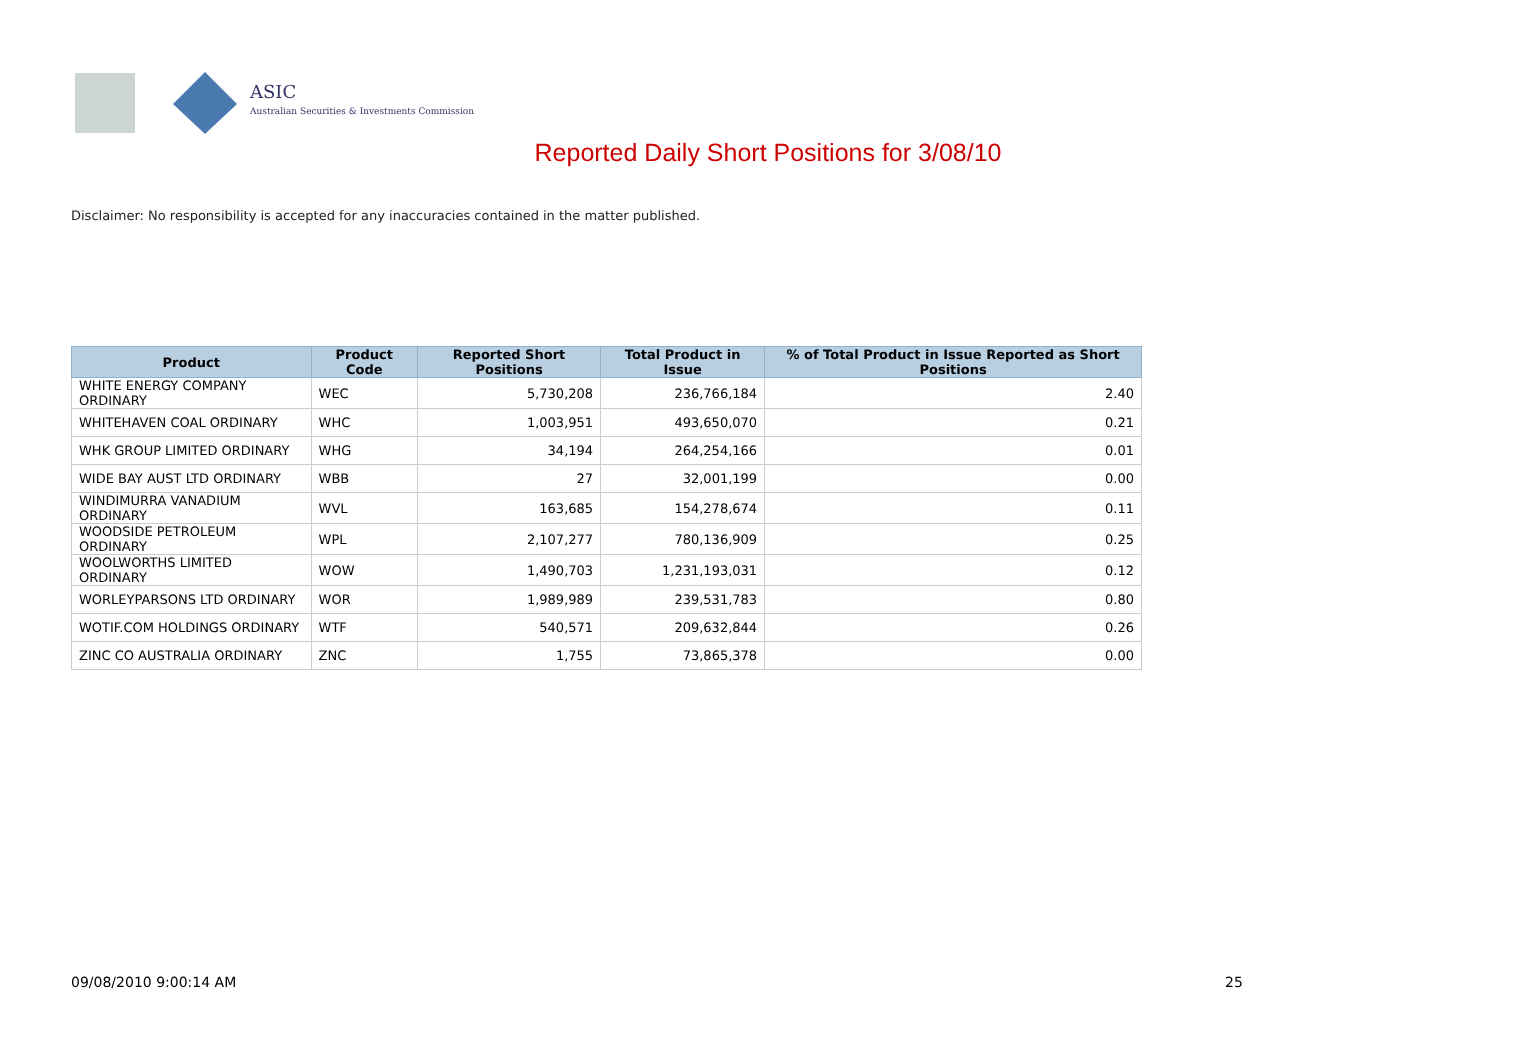ASIC
Australian Securities & Investments Commission
Reported Daily Short Positions for 3/08/10
Disclaimer: No responsibility is accepted for any inaccuracies contained in the matter published.
| Product | Product Code | Reported Short Positions | Total Product in Issue | % of Total Product in Issue Reported as Short Positions |
| --- | --- | --- | --- | --- |
| WHITE ENERGY COMPANY ORDINARY | WEC | 5,730,208 | 236,766,184 | 2.40 |
| WHITEHAVEN COAL ORDINARY | WHC | 1,003,951 | 493,650,070 | 0.21 |
| WHK GROUP LIMITED ORDINARY | WHG | 34,194 | 264,254,166 | 0.01 |
| WIDE BAY AUST LTD ORDINARY | WBB | 27 | 32,001,199 | 0.00 |
| WINDIMURRA VANADIUM ORDINARY | WVL | 163,685 | 154,278,674 | 0.11 |
| WOODSIDE PETROLEUM ORDINARY | WPL | 2,107,277 | 780,136,909 | 0.25 |
| WOOLWORTHS LIMITED ORDINARY | WOW | 1,490,703 | 1,231,193,031 | 0.12 |
| WORLEYPARSONS LTD ORDINARY | WOR | 1,989,989 | 239,531,783 | 0.80 |
| WOTIF.COM HOLDINGS ORDINARY | WTF | 540,571 | 209,632,844 | 0.26 |
| ZINC CO AUSTRALIA ORDINARY | ZNC | 1,755 | 73,865,378 | 0.00 |
09/08/2010 9:00:14 AM 25